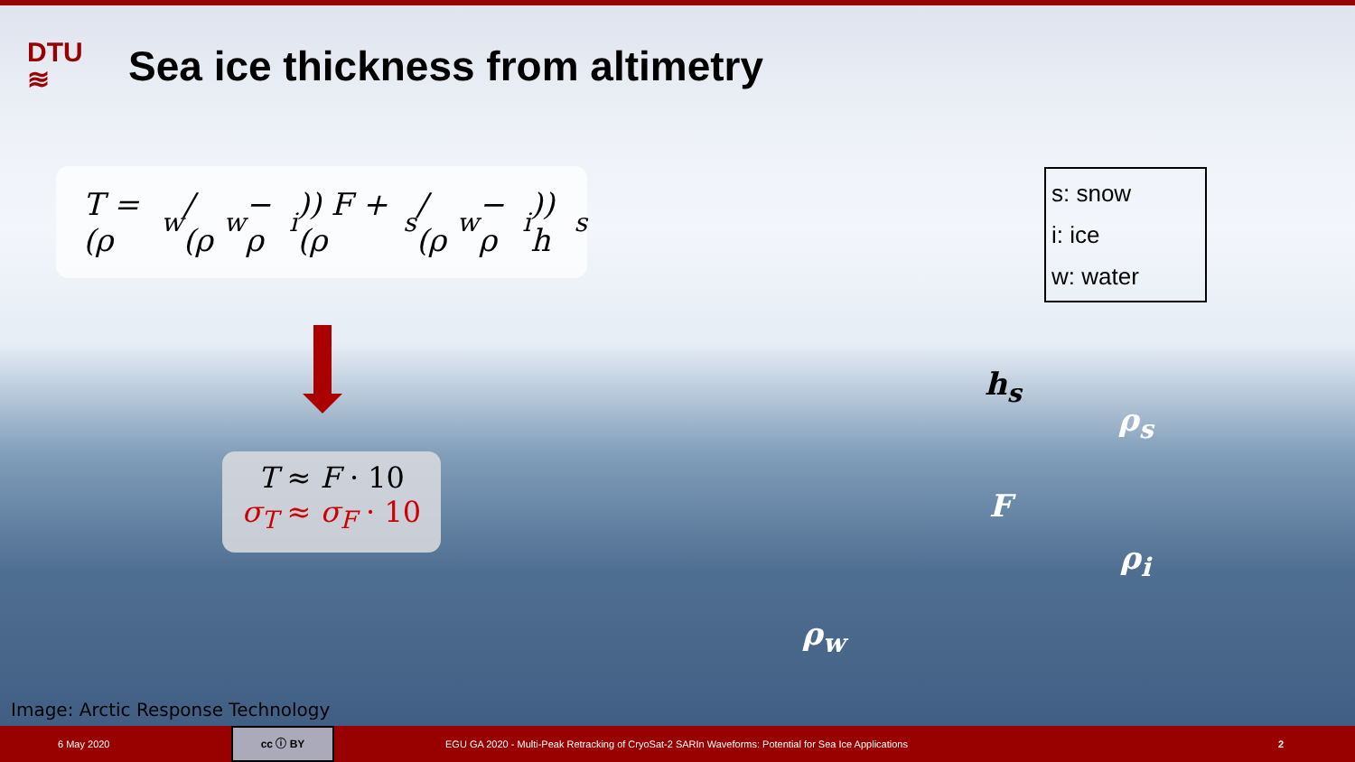DTU
≋
Sea ice thickness from altimetry
T = (ρ<sub>w</sub> / (ρ<sub>w</sub> − ρ<sub>i</sub>)) F + (ρ<sub>s</sub> / (ρ<sub>w</sub> − ρ<sub>i</sub>)) h<sub>s</sub>
T ≈ F · 10
σ<sub>T</sub> ≈ σ<sub>F</sub> · 10
s: snow
i: ice
w: water
h<sub>s</sub>
ρ<sub>s</sub>
F
ρ<sub>i</sub>
ρ<sub>w</sub>
Image: Arctic Response Technology
6 May 2020
cc ⓘ BY
EGU GA 2020 - Multi-Peak Retracking of CryoSat-2 SARIn Waveforms: Potential for Sea Ice Applications 2